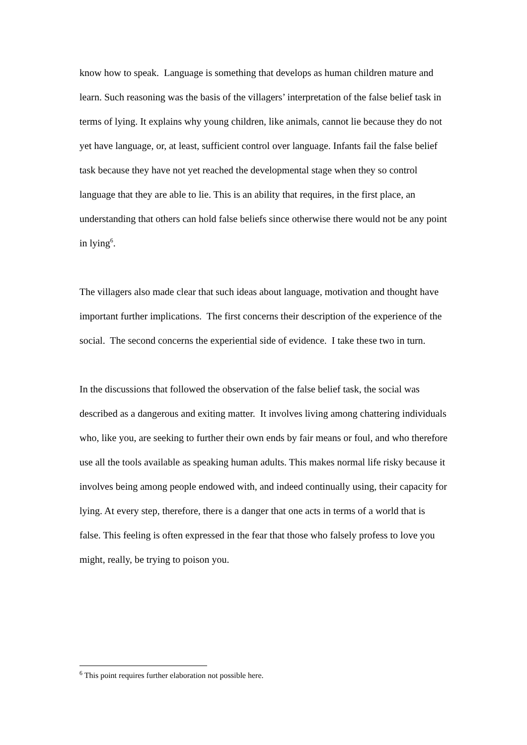know how to speak. Language is something that develops as human children mature and learn. Such reasoning was the basis of the villagers’ interpretation of the false belief task in terms of lying. It explains why young children, like animals, cannot lie because they do not yet have language, or, at least, sufficient control over language. Infants fail the false belief task because they have not yet reached the developmental stage when they so control language that they are able to lie. This is an ability that requires, in the first place, an understanding that others can hold false beliefs since otherwise there would not be any point in lying<sup>6</sup>.
The villagers also made clear that such ideas about language, motivation and thought have important further implications. The first concerns their description of the experience of the social. The second concerns the experiential side of evidence. I take these two in turn.
In the discussions that followed the observation of the false belief task, the social was described as a dangerous and exiting matter. It involves living among chattering individuals who, like you, are seeking to further their own ends by fair means or foul, and who therefore use all the tools available as speaking human adults. This makes normal life risky because it involves being among people endowed with, and indeed continually using, their capacity for lying. At every step, therefore, there is a danger that one acts in terms of a world that is false. This feeling is often expressed in the fear that those who falsely profess to love you might, really, be trying to poison you.
<sup>6</sup> This point requires further elaboration not possible here.